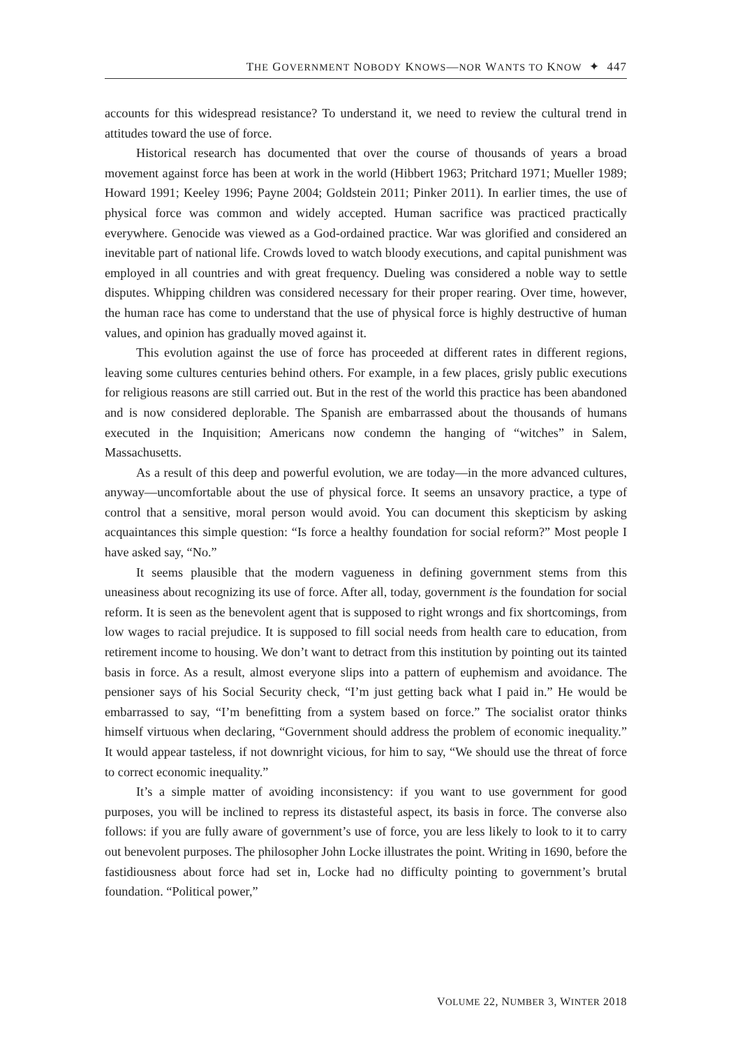THE GOVERNMENT NOBODY KNOWS—NOR WANTS TO KNOW ✦ 447
accounts for this widespread resistance? To understand it, we need to review the cultural trend in attitudes toward the use of force.
Historical research has documented that over the course of thousands of years a broad movement against force has been at work in the world (Hibbert 1963; Pritchard 1971; Mueller 1989; Howard 1991; Keeley 1996; Payne 2004; Goldstein 2011; Pinker 2011). In earlier times, the use of physical force was common and widely accepted. Human sacrifice was practiced practically everywhere. Genocide was viewed as a God-ordained practice. War was glorified and considered an inevitable part of national life. Crowds loved to watch bloody executions, and capital punishment was employed in all countries and with great frequency. Dueling was considered a noble way to settle disputes. Whipping children was considered necessary for their proper rearing. Over time, however, the human race has come to understand that the use of physical force is highly destructive of human values, and opinion has gradually moved against it.
This evolution against the use of force has proceeded at different rates in different regions, leaving some cultures centuries behind others. For example, in a few places, grisly public executions for religious reasons are still carried out. But in the rest of the world this practice has been abandoned and is now considered deplorable. The Spanish are embarrassed about the thousands of humans executed in the Inquisition; Americans now condemn the hanging of “witches” in Salem, Massachusetts.
As a result of this deep and powerful evolution, we are today—in the more advanced cultures, anyway—uncomfortable about the use of physical force. It seems an unsavory practice, a type of control that a sensitive, moral person would avoid. You can document this skepticism by asking acquaintances this simple question: “Is force a healthy foundation for social reform?” Most people I have asked say, “No.”
It seems plausible that the modern vagueness in defining government stems from this uneasiness about recognizing its use of force. After all, today, government is the foundation for social reform. It is seen as the benevolent agent that is supposed to right wrongs and fix shortcomings, from low wages to racial prejudice. It is supposed to fill social needs from health care to education, from retirement income to housing. We don’t want to detract from this institution by pointing out its tainted basis in force. As a result, almost everyone slips into a pattern of euphemism and avoidance. The pensioner says of his Social Security check, “I’m just getting back what I paid in.” He would be embarrassed to say, “I’m benefitting from a system based on force.” The socialist orator thinks himself virtuous when declaring, “Government should address the problem of economic inequality.” It would appear tasteless, if not downright vicious, for him to say, “We should use the threat of force to correct economic inequality.”
It’s a simple matter of avoiding inconsistency: if you want to use government for good purposes, you will be inclined to repress its distasteful aspect, its basis in force. The converse also follows: if you are fully aware of government’s use of force, you are less likely to look to it to carry out benevolent purposes. The philosopher John Locke illustrates the point. Writing in 1690, before the fastidiousness about force had set in, Locke had no difficulty pointing to government’s brutal foundation. “Political power,”
VOLUME 22, NUMBER 3, WINTER 2018